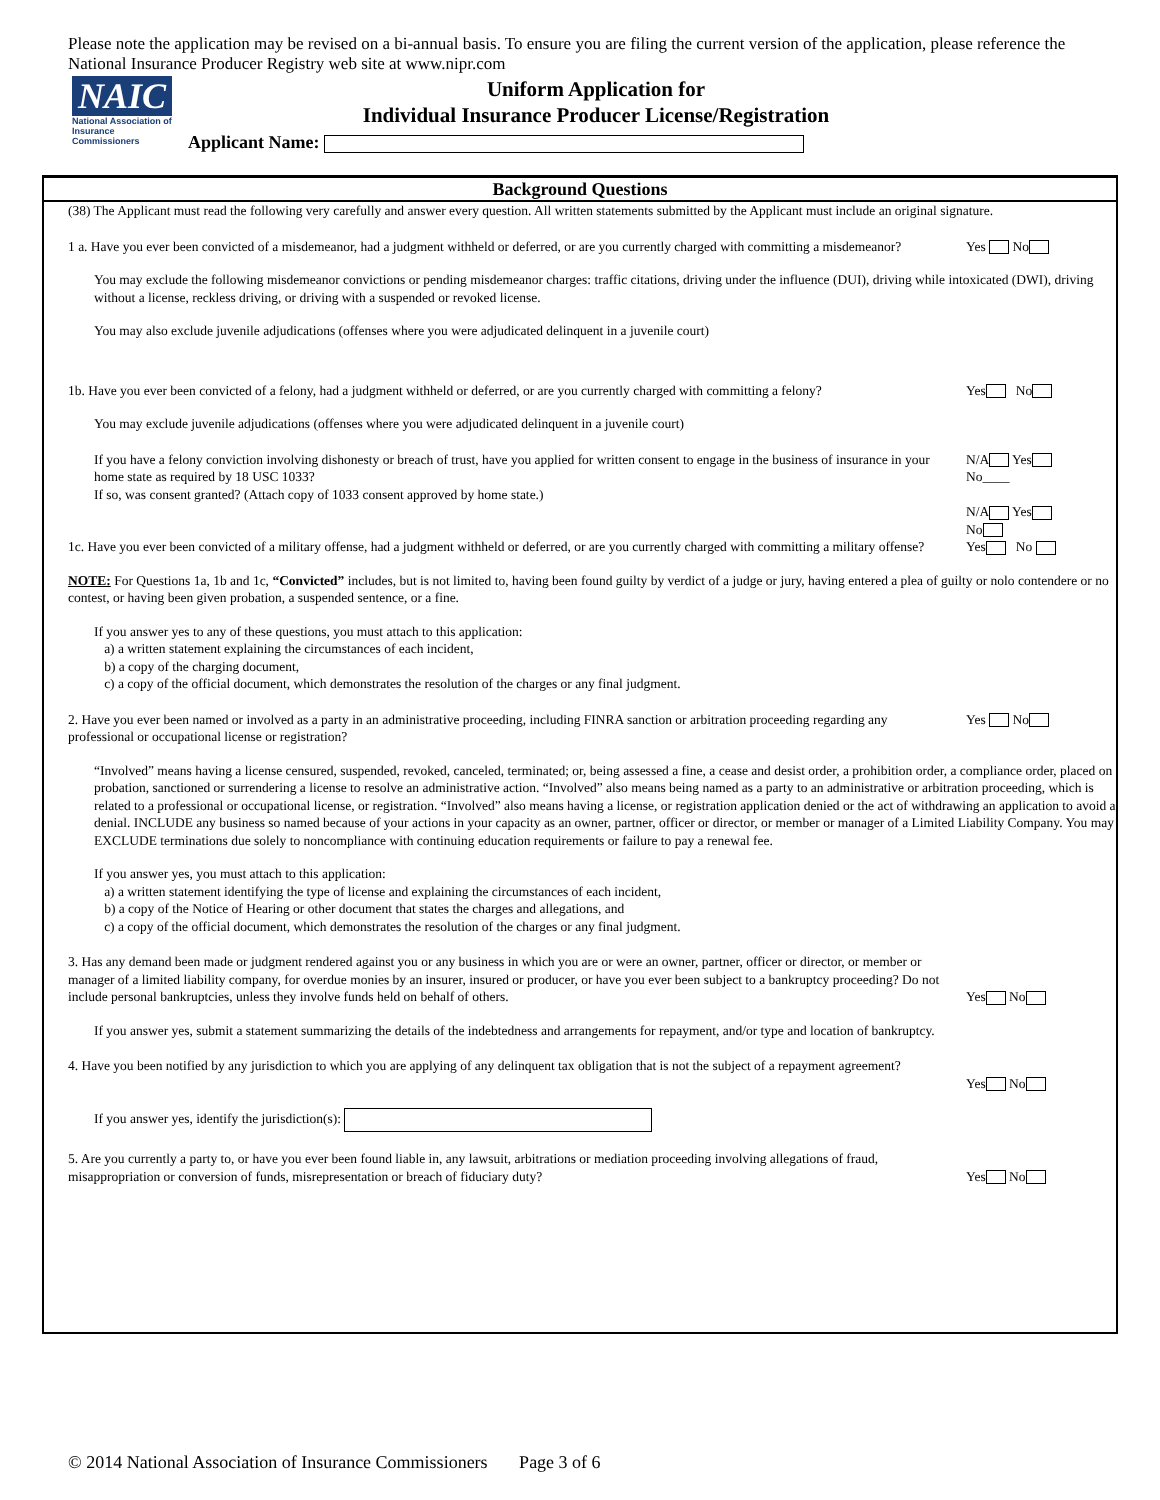Please note the application may be revised on a bi-annual basis. To ensure you are filing the current version of the application, please reference the National Insurance Producer Registry web site at www.nipr.com
NAIC
National Association of
Insurance Commissioners
Uniform Application for
Individual Insurance Producer License/Registration
Applicant Name:
Background Questions
(38) The Applicant must read the following very carefully and answer every question. All written statements submitted by the Applicant must include an original signature.
1 a. Have you ever been convicted of a misdemeanor, had a judgment withheld or deferred, or are you currently charged with committing a misdemeanor?
Yes No
You may exclude the following misdemeanor convictions or pending misdemeanor charges: traffic citations, driving under the influence (DUI), driving while intoxicated (DWI), driving without a license, reckless driving, or driving with a suspended or revoked license.
You may also exclude juvenile adjudications (offenses where you were adjudicated delinquent in a juvenile court)
1b. Have you ever been convicted of a felony, had a judgment withheld or deferred, or are you currently charged with committing a felony?
Yes No
You may exclude juvenile adjudications (offenses where you were adjudicated delinquent in a juvenile court)
If you have a felony conviction involving dishonesty or breach of trust, have you applied for written consent to engage in the business of insurance in your home state as required by 18 USC 1033?
N/A Yes
No____
If so, was consent granted? (Attach copy of 1033 consent approved by home state.)
N/A Yes
No
1c. Have you ever been convicted of a military offense, had a judgment withheld or deferred, or are you currently charged with committing a military offense?
Yes No
NOTE: For Questions 1a, 1b and 1c, “Convicted” includes, but is not limited to, having been found guilty by verdict of a judge or jury, having entered a plea of guilty or nolo contendere or no contest, or having been given probation, a suspended sentence, or a fine.
If you answer yes to any of these questions, you must attach to this application:
a) a written statement explaining the circumstances of each incident,
b) a copy of the charging document,
c) a copy of the official document, which demonstrates the resolution of the charges or any final judgment.
2. Have you ever been named or involved as a party in an administrative proceeding, including FINRA sanction or arbitration proceeding regarding any professional or occupational license or registration?
Yes No
“Involved” means having a license censured, suspended, revoked, canceled, terminated; or, being assessed a fine, a cease and desist order, a prohibition order, a compliance order, placed on probation, sanctioned or surrendering a license to resolve an administrative action. “Involved” also means being named as a party to an administrative or arbitration proceeding, which is related to a professional or occupational license, or registration. “Involved” also means having a license, or registration application denied or the act of withdrawing an application to avoid a denial. INCLUDE any business so named because of your actions in your capacity as an owner, partner, officer or director, or member or manager of a Limited Liability Company. You may EXCLUDE terminations due solely to noncompliance with continuing education requirements or failure to pay a renewal fee.
If you answer yes, you must attach to this application:
a) a written statement identifying the type of license and explaining the circumstances of each incident,
b) a copy of the Notice of Hearing or other document that states the charges and allegations, and
c) a copy of the official document, which demonstrates the resolution of the charges or any final judgment.
3. Has any demand been made or judgment rendered against you or any business in which you are or were an owner, partner, officer or director, or member or manager of a limited liability company, for overdue monies by an insurer, insured or producer, or have you ever been subject to a bankruptcy proceeding? Do not include personal bankruptcies, unless they involve funds held on behalf of others.
Yes No
If you answer yes, submit a statement summarizing the details of the indebtedness and arrangements for repayment, and/or type and location of bankruptcy.
4. Have you been notified by any jurisdiction to which you are applying of any delinquent tax obligation that is not the subject of a repayment agreement?
Yes No
If you answer yes, identify the jurisdiction(s):
5. Are you currently a party to, or have you ever been found liable in, any lawsuit, arbitrations or mediation proceeding involving allegations of fraud, misappropriation or conversion of funds, misrepresentation or breach of fiduciary duty?
Yes No
© 2014 National Association of Insurance Commissioners Page 3 of 6